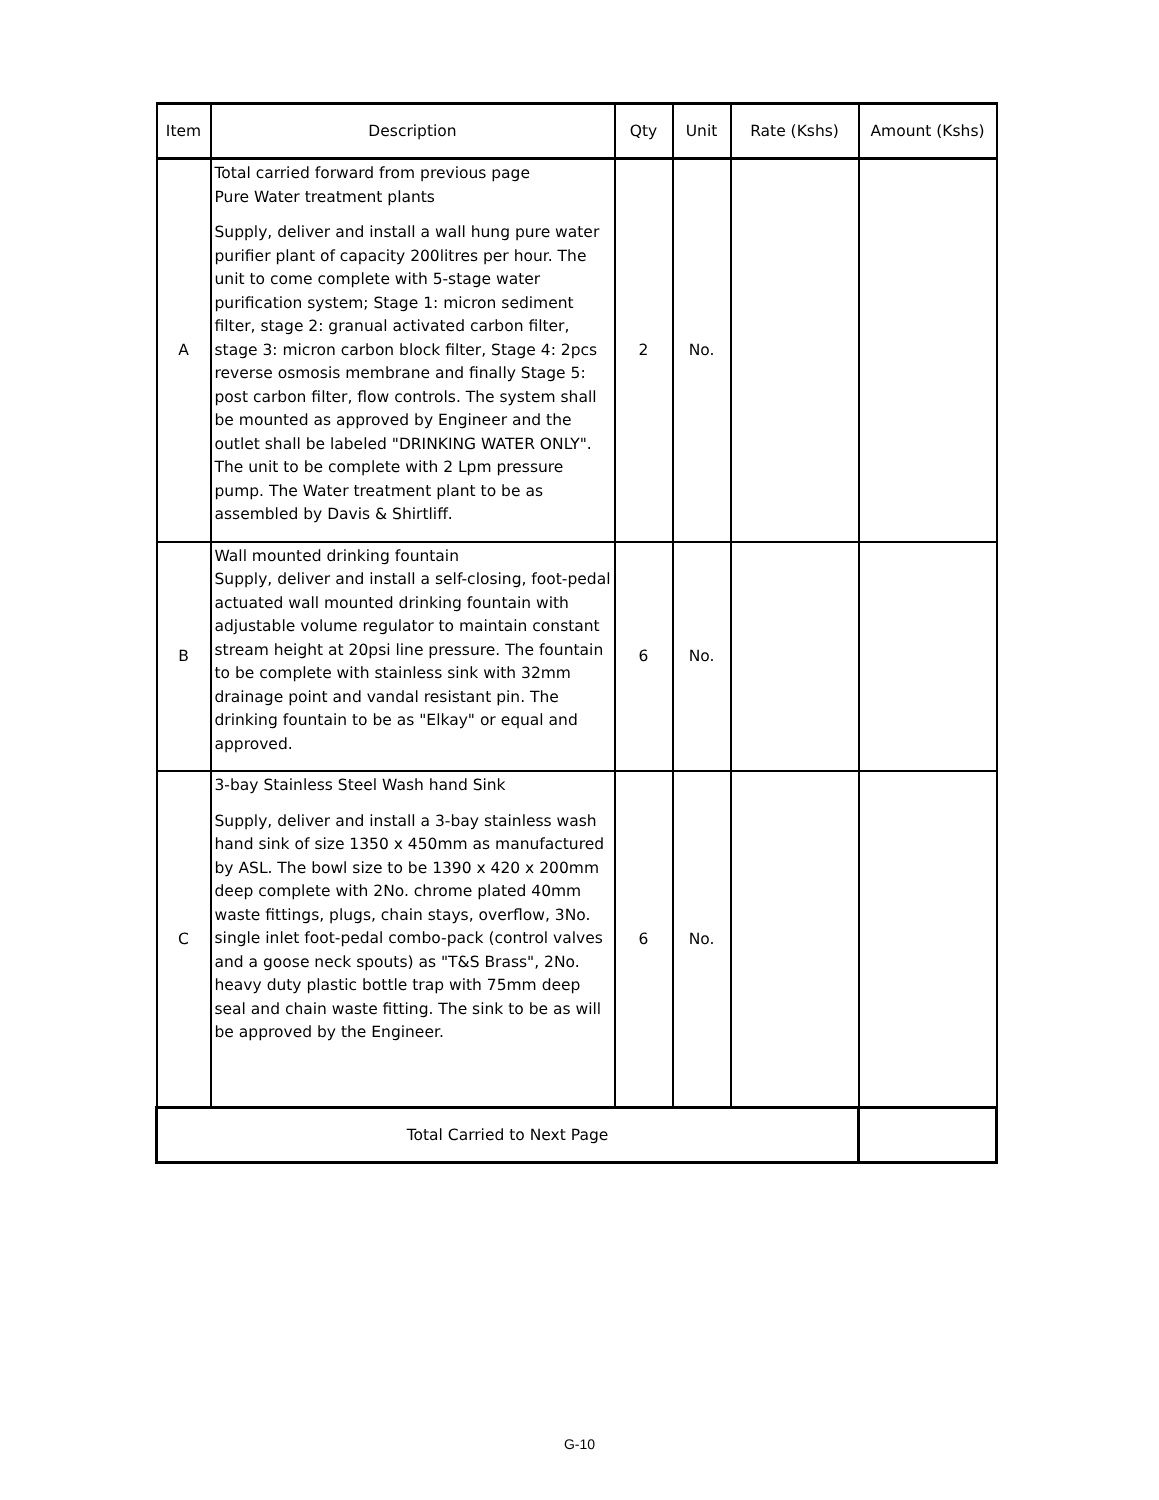| Item | Description | Qty | Unit | Rate (Kshs) | Amount (Kshs) |
| --- | --- | --- | --- | --- | --- |
| A | Total carried forward from previous page Pure Water treatment plants Supply, deliver and install a wall hung pure water purifier plant of capacity 200litres per hour. The unit to come complete with 5-stage water purification system; Stage 1: micron sediment filter, stage 2: granual activated carbon filter, stage 3: micron carbon block filter, Stage 4: 2pcs reverse osmosis membrane and finally Stage 5: post carbon filter, flow controls. The system shall be mounted as approved by Engineer and the outlet shall be labeled "DRINKING WATER ONLY". The unit to be complete with 2 Lpm pressure pump. The Water treatment plant to be as assembled by Davis & Shirtliff. | 2 | No. | | |
| B | Wall mounted drinking fountain Supply, deliver and install a self-closing, foot-pedal actuated wall mounted drinking fountain with adjustable volume regulator to maintain constant stream height at 20psi line pressure. The fountain to be complete with stainless sink with 32mm drainage point and vandal resistant pin. The drinking fountain to be as "Elkay" or equal and approved. | 6 | No. | | |
| C | 3-bay Stainless Steel Wash hand Sink Supply, deliver and install a 3-bay stainless wash hand sink of size 1350 x 450mm as manufactured by ASL. The bowl size to be 1390 x 420 x 200mm deep complete with 2No. chrome plated 40mm waste fittings, plugs, chain stays, overflow, 3No. single inlet foot-pedal combo-pack (control valves and a goose neck spouts) as "T&S Brass", 2No. heavy duty plastic bottle trap with 75mm deep seal and chain waste fitting. The sink to be as will be approved by the Engineer. | 6 | No. | | |
| Total Carried to Next Page | | | | | |
G-10